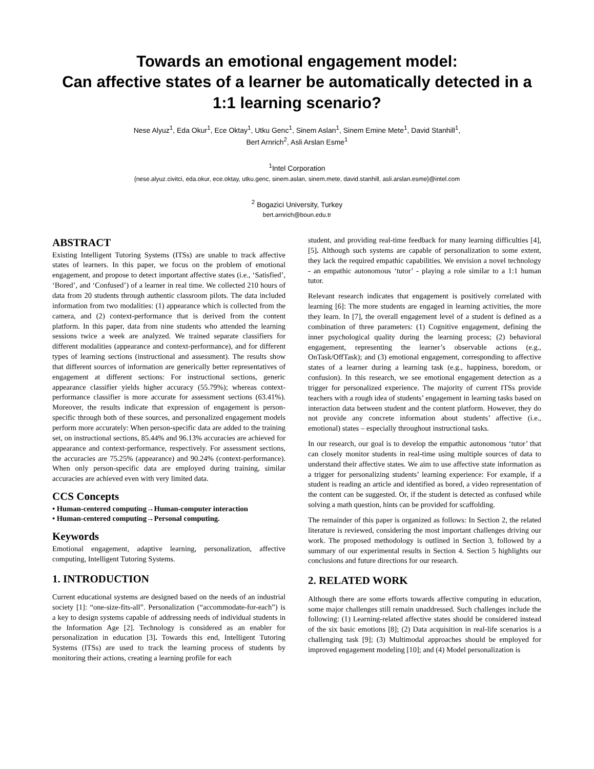Towards an emotional engagement model:
Can affective states of a learner be automatically detected in a 1:1 learning scenario?
Nese Alyuz<sup>1</sup>, Eda Okur<sup>1</sup>, Ece Oktay<sup>1</sup>, Utku Genc<sup>1</sup>, Sinem Aslan<sup>1</sup>, Sinem Emine Mete<sup>1</sup>, David Stanhill<sup>1</sup>,
Bert Arnrich<sup>2</sup>, Asli Arslan Esme<sup>1</sup>
<sup>1</sup> Intel Corporation
{nese.alyuz.civitci, eda.okur, ece.oktay, utku.genc, sinem.aslan, sinem.mete, david.stanhill, asli.arslan.esme}@intel.com
<sup>2</sup> Bogazici University, Turkey
bert.arnrich@boun.edu.tr
ABSTRACT
Existing Intelligent Tutoring Systems (ITSs) are unable to track affective states of learners. In this paper, we focus on the problem of emotional engagement, and propose to detect important affective states (i.e., ‘Satisfied’, ‘Bored’, and ‘Confused’) of a learner in real time. We collected 210 hours of data from 20 students through authentic classroom pilots. The data included information from two modalities: (1) appearance which is collected from the camera, and (2) context-performance that is derived from the content platform. In this paper, data from nine students who attended the learning sessions twice a week are analyzed. We trained separate classifiers for different modalities (appearance and context-performance), and for different types of learning sections (instructional and assessment). The results show that different sources of information are generically better representatives of engagement at different sections: For instructional sections, generic appearance classifier yields higher accuracy (55.79%); whereas context-performance classifier is more accurate for assessment sections (63.41%). Moreover, the results indicate that expression of engagement is person-specific through both of these sources, and personalized engagement models perform more accurately: When person-specific data are added to the training set, on instructional sections, 85.44% and 96.13% accuracies are achieved for appearance and context-performance, respectively. For assessment sections, the accuracies are 75.25% (appearance) and 90.24% (context-performance). When only person-specific data are employed during training, similar accuracies are achieved even with very limited data.
CCS Concepts
• Human-centered computing→Human-computer interaction
• Human-centered computing→Personal computing.
Keywords
Emotional engagement, adaptive learning, personalization, affective computing, Intelligent Tutoring Systems.
1. INTRODUCTION
Current educational systems are designed based on the needs of an industrial society [1]: “one-size-fits-all”. Personalization (“accommodate-for-each”) is a key to design systems capable of addressing needs of individual students in the Information Age [2]. Technology is considered as an enabler for personalization in education [3]. Towards this end, Intelligent Tutoring Systems (ITSs) are used to track the learning process of students by monitoring their actions, creating a learning profile for each
student, and providing real-time feedback for many learning difficulties [4], [5]. Although such systems are capable of personalization to some extent, they lack the required empathic capabilities. We envision a novel technology - an empathic autonomous ‘tutor’ - playing a role similar to a 1:1 human tutor.
Relevant research indicates that engagement is positively correlated with learning [6]: The more students are engaged in learning activities, the more they learn. In [7], the overall engagement level of a student is defined as a combination of three parameters: (1) Cognitive engagement, defining the inner psychological quality during the learning process; (2) behavioral engagement, representing the learner’s observable actions (e.g., OnTask/OffTask); and (3) emotional engagement, corresponding to affective states of a learner during a learning task (e.g., happiness, boredom, or confusion). In this research, we see emotional engagement detection as a trigger for personalized experience. The majority of current ITSs provide teachers with a rough idea of students’ engagement in learning tasks based on interaction data between student and the content platform. However, they do not provide any concrete information about students’ affective (i.e., emotional) states – especially throughout instructional tasks.
In our research, our goal is to develop the empathic autonomous ‘tutor’ that can closely monitor students in real-time using multiple sources of data to understand their affective states. We aim to use affective state information as a trigger for personalizing students’ learning experience: For example, if a student is reading an article and identified as bored, a video representation of the content can be suggested. Or, if the student is detected as confused while solving a math question, hints can be provided for scaffolding.
The remainder of this paper is organized as follows: In Section 2, the related literature is reviewed, considering the most important challenges driving our work. The proposed methodology is outlined in Section 3, followed by a summary of our experimental results in Section 4. Section 5 highlights our conclusions and future directions for our research.
2. RELATED WORK
Although there are some efforts towards affective computing in education, some major challenges still remain unaddressed. Such challenges include the following: (1) Learning-related affective states should be considered instead of the six basic emotions [8]; (2) Data acquisition in real-life scenarios is a challenging task [9]; (3) Multimodal approaches should be employed for improved engagement modeling [10]; and (4) Model personalization is